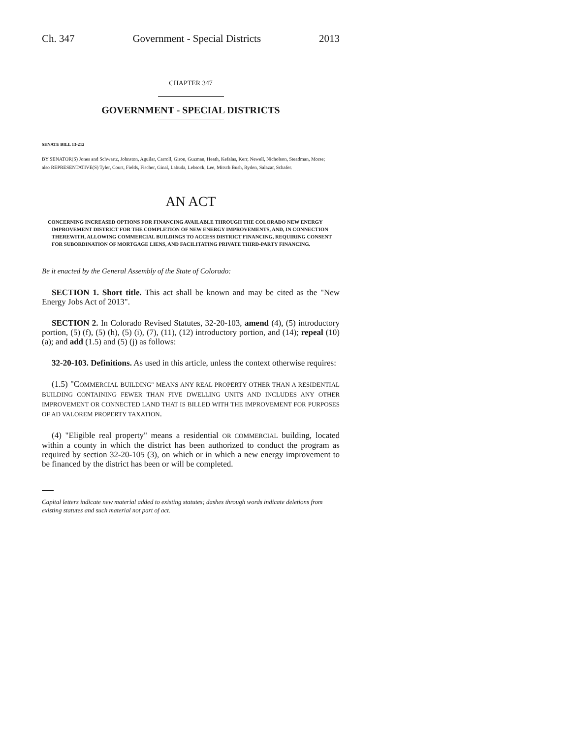Ch. 347 Government - Special Districts 2013
CHAPTER 347
GOVERNMENT - SPECIAL DISTRICTS
SENATE BILL 13-212
BY SENATOR(S) Jones and Schwartz, Johnston, Aguilar, Carroll, Giron, Guzman, Heath, Kefalas, Kerr, Newell, Nicholson, Steadman, Morse;
also REPRESENTATIVE(S) Tyler, Court, Fields, Fischer, Ginal, Labuda, Lebsock, Lee, Mitsch Bush, Ryden, Salazar, Schafer.
AN ACT
CONCERNING INCREASED OPTIONS FOR FINANCING AVAILABLE THROUGH THE COLORADO NEW ENERGY IMPROVEMENT DISTRICT FOR THE COMPLETION OF NEW ENERGY IMPROVEMENTS, AND, IN CONNECTION THEREWITH, ALLOWING COMMERCIAL BUILDINGS TO ACCESS DISTRICT FINANCING, REQUIRING CONSENT FOR SUBORDINATION OF MORTGAGE LIENS, AND FACILITATING PRIVATE THIRD-PARTY FINANCING.
Be it enacted by the General Assembly of the State of Colorado:
SECTION 1. Short title. This act shall be known and may be cited as the "New Energy Jobs Act of 2013".
SECTION 2. In Colorado Revised Statutes, 32-20-103, amend (4), (5) introductory portion, (5) (f), (5) (h), (5) (i), (7), (11), (12) introductory portion, and (14); repeal (10) (a); and add (1.5) and (5) (j) as follows:
32-20-103. Definitions. As used in this article, unless the context otherwise requires:
(1.5) "COMMERCIAL BUILDING" MEANS ANY REAL PROPERTY OTHER THAN A RESIDENTIAL BUILDING CONTAINING FEWER THAN FIVE DWELLING UNITS AND INCLUDES ANY OTHER IMPROVEMENT OR CONNECTED LAND THAT IS BILLED WITH THE IMPROVEMENT FOR PURPOSES OF AD VALOREM PROPERTY TAXATION.
(4) "Eligible real property" means a residential OR COMMERCIAL building, located within a county in which the district has been authorized to conduct the program as required by section 32-20-105 (3), on which or in which a new energy improvement to be financed by the district has been or will be completed.
Capital letters indicate new material added to existing statutes; dashes through words indicate deletions from existing statutes and such material not part of act.